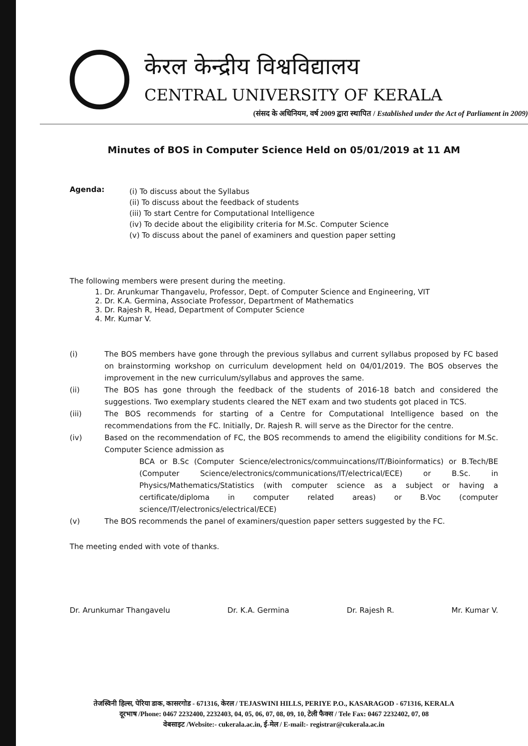केरल केन्द्रीय विश्वविद्यालय
CENTRAL UNIVERSITY OF KERALA
(संसद के अधिनियम, वर्ष 2009 द्वारा स्थापित / Established under the Act of Parliament in 2009)
Minutes of BOS in Computer Science Held on 05/01/2019 at 11 AM
Agenda:
(i) To discuss about the Syllabus
(ii) To discuss about the feedback of students
(iii) To start Centre for Computational Intelligence
(iv) To decide about the eligibility criteria for M.Sc. Computer Science
(v) To discuss about the panel of examiners and question paper setting
The following members were present during the meeting.
1. Dr. Arunkumar Thangavelu, Professor, Dept. of Computer Science and Engineering, VIT
2. Dr. K.A. Germina, Associate Professor, Department of Mathematics
3. Dr. Rajesh R, Head, Department of Computer Science
4. Mr. Kumar V.
(i) The BOS members have gone through the previous syllabus and current syllabus proposed by FC based on brainstorming workshop on curriculum development held on 04/01/2019. The BOS observes the improvement in the new curriculum/syllabus and approves the same.
(ii) The BOS has gone through the feedback of the students of 2016-18 batch and considered the suggestions. Two exemplary students cleared the NET exam and two students got placed in TCS.
(iii) The BOS recommends for starting of a Centre for Computational Intelligence based on the recommendations from the FC. Initially, Dr. Rajesh R. will serve as the Director for the centre.
(iv) Based on the recommendation of FC, the BOS recommends to amend the eligibility conditions for M.Sc. Computer Science admission as
BCA or B.Sc (Computer Science/electronics/commuincations/IT/Bioinformatics) or B.Tech/BE (Computer Science/electronics/communications/IT/electrical/ECE) or B.Sc. in Physics/Mathematics/Statistics (with computer science as a subject or having a certificate/diploma in computer related areas) or B.Voc (computer science/IT/electronics/electrical/ECE)
(v) The BOS recommends the panel of examiners/question paper setters suggested by the FC.
The meeting ended with vote of thanks.
Dr. Arunkumar Thangavelu Dr. K.A. Germina Dr. Rajesh R. Mr. Kumar V.
तेजस्विनी हिल्स, पेरिया डाक, कासरगोड - 671316, केरल / TEJASWINI HILLS, PERIYE P.O., KASARAGOD - 671316, KERALA
दूरभाष /Phone: 0467 2232400, 2232403, 04, 05, 06, 07, 08, 09, 10, टेली फैक्स / Tele Fax: 0467 2232402, 07, 08
वेबसाइट /Website:- cukerala.ac.in, ई-मेल / E-mail:- registrar@cukerala.ac.in